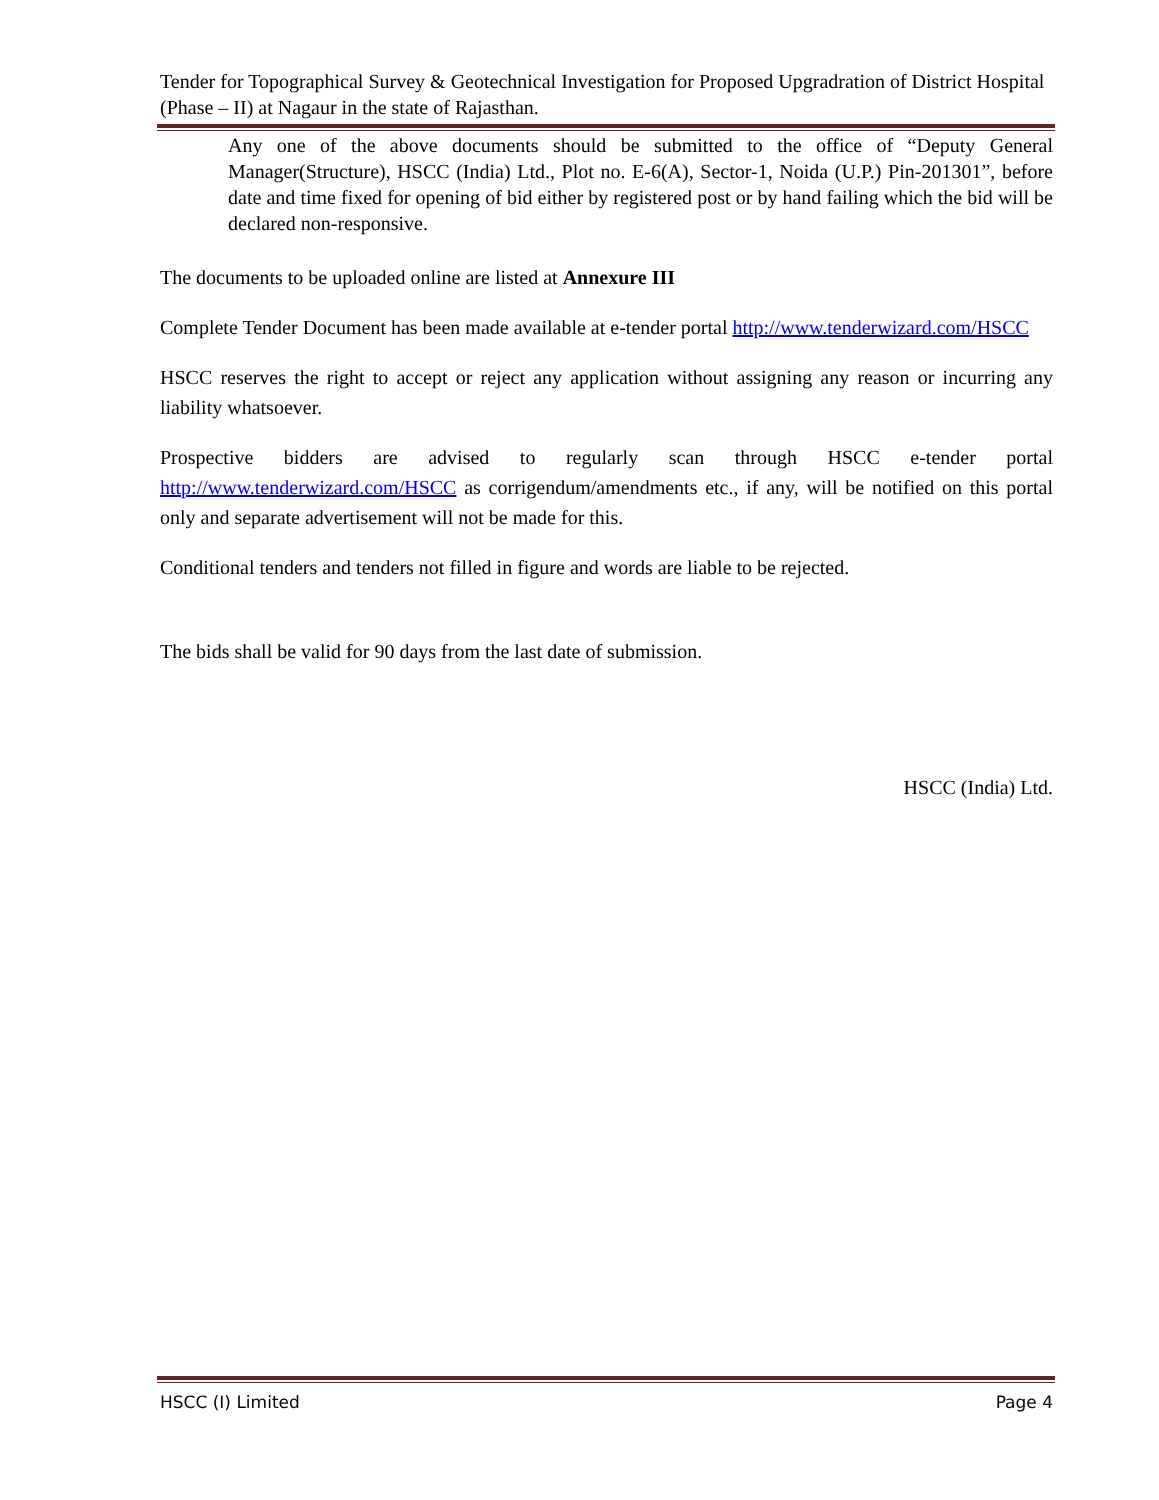Tender for Topographical Survey & Geotechnical Investigation for Proposed Upgradration of District Hospital (Phase – II) at Nagaur in the state of Rajasthan.
Any one of the above documents should be submitted to the office of “Deputy General Manager(Structure), HSCC (India) Ltd., Plot no. E-6(A), Sector-1, Noida (U.P.) Pin-201301”, before date and time fixed for opening of bid either by registered post or by hand failing which the bid will be declared non-responsive.
The documents to be uploaded online are listed at Annexure III
Complete Tender Document has been made available at e-tender portal http://www.tenderwizard.com/HSCC
HSCC reserves the right to accept or reject any application without assigning any reason or incurring any liability whatsoever.
Prospective bidders are advised to regularly scan through HSCC e-tender portal http://www.tenderwizard.com/HSCC as corrigendum/amendments etc., if any, will be notified on this portal only and separate advertisement will not be made for this.
Conditional tenders and tenders not filled in figure and words are liable to be rejected.
The bids shall be valid for 90 days from the last date of submission.
HSCC (India) Ltd.
HSCC (I) Limited Page 4